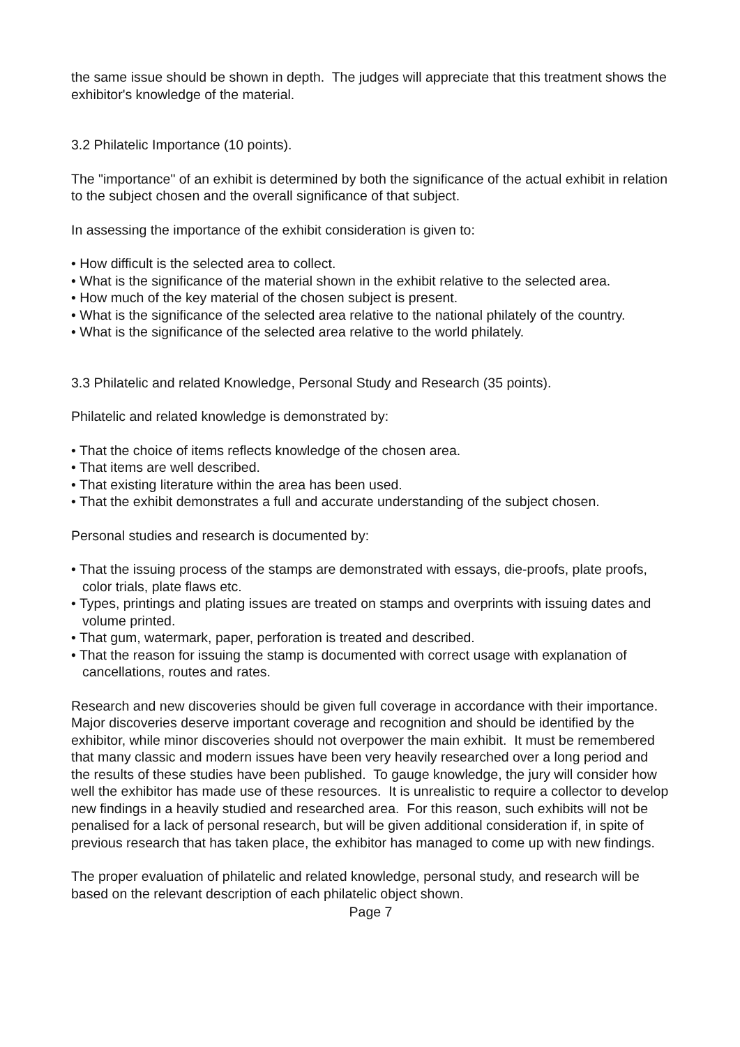the same issue should be shown in depth. The judges will appreciate that this treatment shows the exhibitor's knowledge of the material.
3.2 Philatelic Importance (10 points).
The "importance" of an exhibit is determined by both the significance of the actual exhibit in relation to the subject chosen and the overall significance of that subject.
In assessing the importance of the exhibit consideration is given to:
• How difficult is the selected area to collect.
• What is the significance of the material shown in the exhibit relative to the selected area.
• How much of the key material of the chosen subject is present.
• What is the significance of the selected area relative to the national philately of the country.
• What is the significance of the selected area relative to the world philately.
3.3 Philatelic and related Knowledge, Personal Study and Research (35 points).
Philatelic and related knowledge is demonstrated by:
• That the choice of items reflects knowledge of the chosen area.
• That items are well described.
• That existing literature within the area has been used.
• That the exhibit demonstrates a full and accurate understanding of the subject chosen.
Personal studies and research is documented by:
• That the issuing process of the stamps are demonstrated with essays, die-proofs, plate proofs, color trials, plate flaws etc.
• Types, printings and plating issues are treated on stamps and overprints with issuing dates and volume printed.
• That gum, watermark, paper, perforation is treated and described.
• That the reason for issuing the stamp is documented with correct usage with explanation of cancellations, routes and rates.
Research and new discoveries should be given full coverage in accordance with their importance. Major discoveries deserve important coverage and recognition and should be identified by the exhibitor, while minor discoveries should not overpower the main exhibit. It must be remembered that many classic and modern issues have been very heavily researched over a long period and the results of these studies have been published. To gauge knowledge, the jury will consider how well the exhibitor has made use of these resources. It is unrealistic to require a collector to develop new findings in a heavily studied and researched area. For this reason, such exhibits will not be penalised for a lack of personal research, but will be given additional consideration if, in spite of previous research that has taken place, the exhibitor has managed to come up with new findings.
The proper evaluation of philatelic and related knowledge, personal study, and research will be based on the relevant description of each philatelic object shown.
Page 7